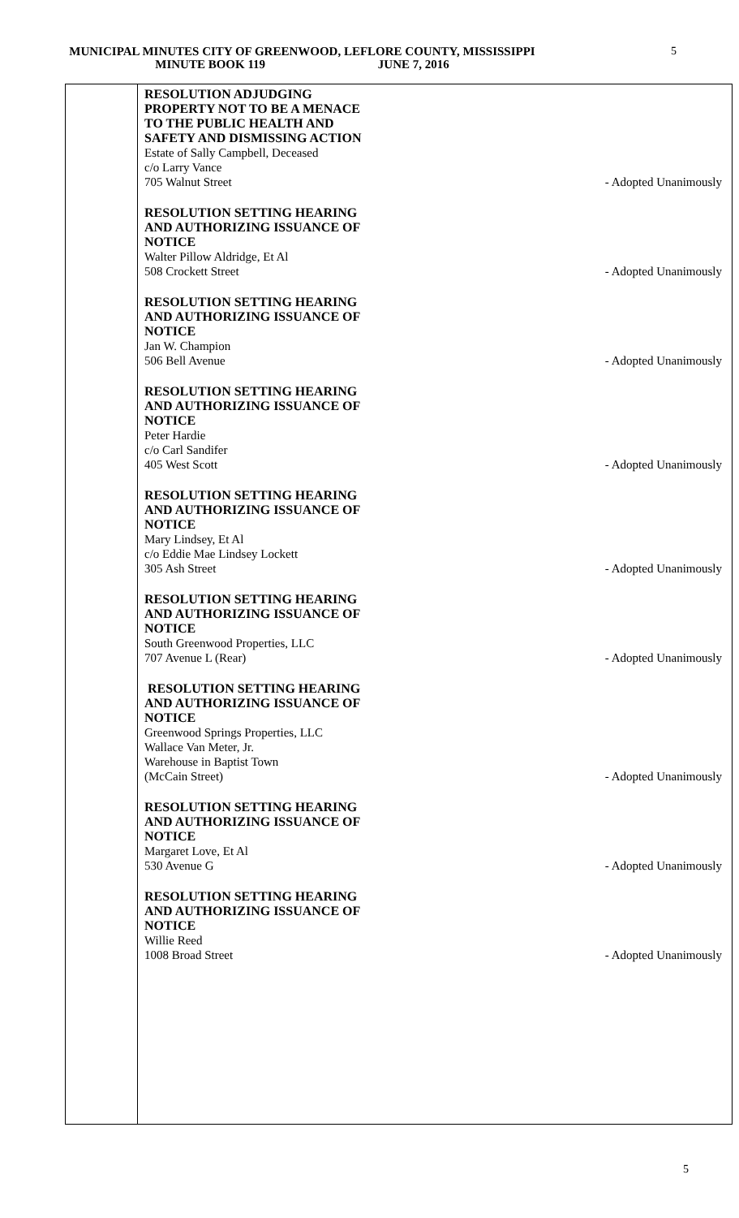MUNICIPAL MINUTES CITY OF GREENWOOD, LEFLORE COUNTY, MISSISSIPPI
MINUTE BOOK 119 JUNE 7, 2016
5
RESOLUTION ADJUDGING
PROPERTY NOT TO BE A MENACE
TO THE PUBLIC HEALTH AND
SAFETY AND DISMISSING ACTION
Estate of Sally Campbell, Deceased
c/o Larry Vance
705 Walnut Street - Adopted Unanimously
RESOLUTION SETTING HEARING
AND AUTHORIZING ISSUANCE OF
NOTICE
Walter Pillow Aldridge, Et Al
508 Crockett Street - Adopted Unanimously
RESOLUTION SETTING HEARING
AND AUTHORIZING ISSUANCE OF
NOTICE
Jan W. Champion
506 Bell Avenue - Adopted Unanimously
RESOLUTION SETTING HEARING
AND AUTHORIZING ISSUANCE OF
NOTICE
Peter Hardie
c/o Carl Sandifer
405 West Scott - Adopted Unanimously
RESOLUTION SETTING HEARING
AND AUTHORIZING ISSUANCE OF
NOTICE
Mary Lindsey, Et Al
c/o Eddie Mae Lindsey Lockett
305 Ash Street - Adopted Unanimously
RESOLUTION SETTING HEARING
AND AUTHORIZING ISSUANCE OF
NOTICE
South Greenwood Properties, LLC
707 Avenue L (Rear) - Adopted Unanimously
RESOLUTION SETTING HEARING
AND AUTHORIZING ISSUANCE OF
NOTICE
Greenwood Springs Properties, LLC
Wallace Van Meter, Jr.
Warehouse in Baptist Town
(McCain Street) - Adopted Unanimously
RESOLUTION SETTING HEARING
AND AUTHORIZING ISSUANCE OF
NOTICE
Margaret Love, Et Al
530 Avenue G - Adopted Unanimously
RESOLUTION SETTING HEARING
AND AUTHORIZING ISSUANCE OF
NOTICE
Willie Reed
1008 Broad Street - Adopted Unanimously
5